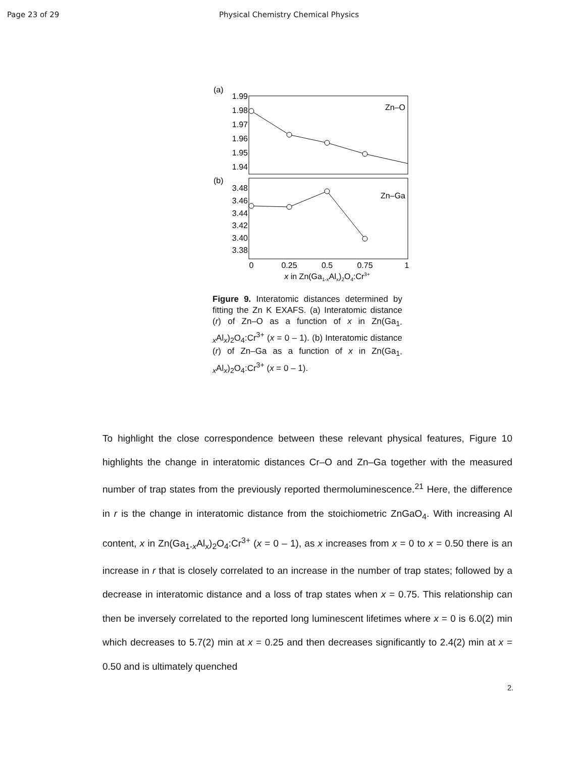Page 23 of 29 Physical Chemistry Chemical Physics
(a)
1.99
1.98
1.97
1.96
1.95
1.94
Zn–O
(b)
3.48
3.46
3.44
3.42
3.40
3.38
Zn–Ga
0
0.25
0.5
0.75
1
x in Zn(Ga1-xAlx)2O4:Cr3+
Figure 9. Interatomic distances determined by fitting the Zn K EXAFS. (a) Interatomic distance (r) of Zn–O as a function of x in Zn(Ga<sub>1-x</sub>Al<sub>x</sub>)<sub>2</sub>O<sub>4</sub>:Cr<sup>3+</sup> (x = 0 – 1). (b) Interatomic distance (r) of Zn–Ga as a function of x in Zn(Ga<sub>1-x</sub>Al<sub>x</sub>)<sub>2</sub>O<sub>4</sub>:Cr<sup>3+</sup> (x = 0 – 1).
To highlight the close correspondence between these relevant physical features, Figure 10 highlights the change in interatomic distances Cr–O and Zn–Ga together with the measured number of trap states from the previously reported thermoluminescence.<sup>21</sup> Here, the difference in r is the change in interatomic distance from the stoichiometric ZnGaO<sub>4</sub>. With increasing Al content, x in Zn(Ga<sub>1-x</sub>Al<sub>x</sub>)<sub>2</sub>O<sub>4</sub>:Cr<sup>3+</sup> (x = 0 – 1), as x increases from x = 0 to x = 0.50 there is an increase in r that is closely correlated to an increase in the number of trap states; followed by a decrease in interatomic distance and a loss of trap states when x = 0.75. This relationship can then be inversely correlated to the reported long luminescent lifetimes where x = 0 is 6.0(2) min which decreases to 5.7(2) min at x = 0.25 and then decreases significantly to 2.4(2) min at x = 0.50 and is ultimately quenched
2.